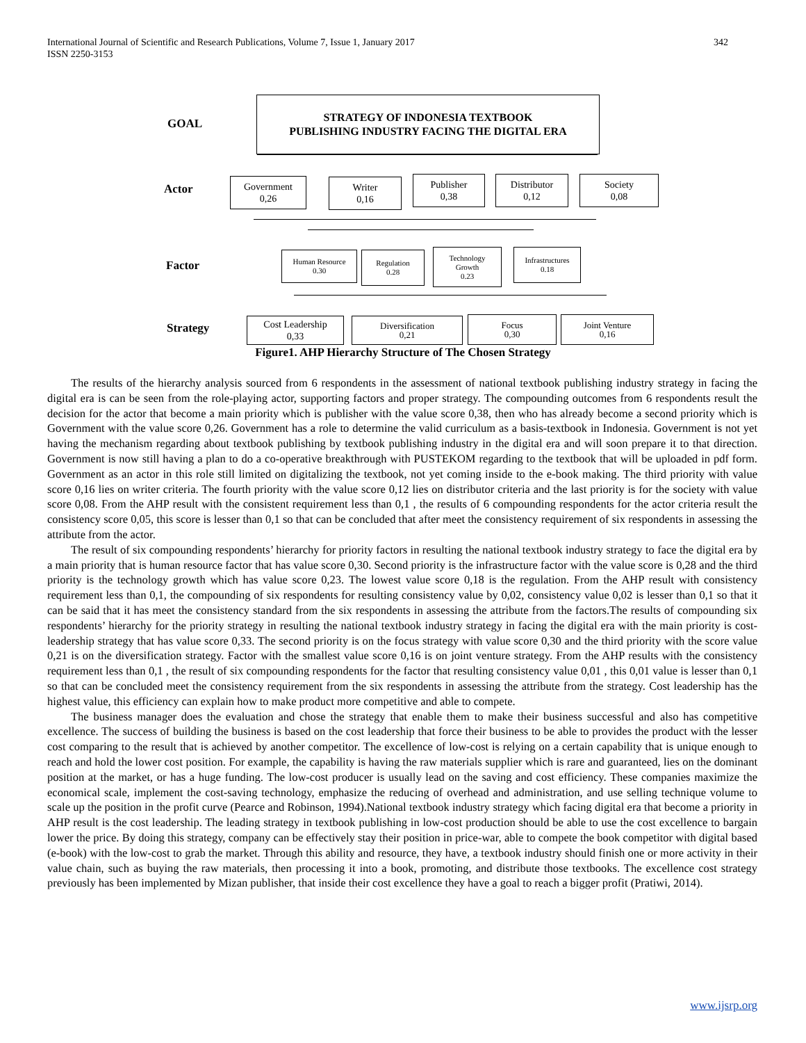International Journal of Scientific and Research Publications, Volume 7, Issue 1, January 2017
ISSN 2250-3153
342
GOAL
STRATEGY OF INDONESIA TEXTBOOK
PUBLISHING INDUSTRY FACING THE DIGITAL ERA
Actor
Government
0,26
Writer
0,16
Publisher
0,38
Distributor
0,12
Society
0,08
Factor
Human Resource
0.30
Regulation
0.28
Technology
Growth
0.23
Infrastructures
0.18
Strategy
Cost Leadership
0,33
Diversification
0,21
Focus
0,30
Joint Venture
0,16
Figure1. AHP Hierarchy Structure of The Chosen Strategy
The results of the hierarchy analysis sourced from 6 respondents in the assessment of national textbook publishing industry strategy in facing the digital era is can be seen from the role-playing actor, supporting factors and proper strategy. The compounding outcomes from 6 respondents result the decision for the actor that become a main priority which is publisher with the value score 0,38, then who has already become a second priority which is Government with the value score 0,26. Government has a role to determine the valid curriculum as a basis-textbook in Indonesia. Government is not yet having the mechanism regarding about textbook publishing by textbook publishing industry in the digital era and will soon prepare it to that direction. Government is now still having a plan to do a co-operative breakthrough with PUSTEKOM regarding to the textbook that will be uploaded in pdf form. Government as an actor in this role still limited on digitalizing the textbook, not yet coming inside to the e-book making. The third priority with value score 0,16 lies on writer criteria. The fourth priority with the value score 0,12 lies on distributor criteria and the last priority is for the society with value score 0,08. From the AHP result with the consistent requirement less than 0,1 , the results of 6 compounding respondents for the actor criteria result the consistency score 0,05, this score is lesser than 0,1 so that can be concluded that after meet the consistency requirement of six respondents in assessing the attribute from the actor.
The result of six compounding respondents’ hierarchy for priority factors in resulting the national textbook industry strategy to face the digital era by a main priority that is human resource factor that has value score 0,30. Second priority is the infrastructure factor with the value score is 0,28 and the third priority is the technology growth which has value score 0,23. The lowest value score 0,18 is the regulation. From the AHP result with consistency requirement less than 0,1, the compounding of six respondents for resulting consistency value by 0,02, consistency value 0,02 is lesser than 0,1 so that it can be said that it has meet the consistency standard from the six respondents in assessing the attribute from the factors.The results of compounding six respondents’ hierarchy for the priority strategy in resulting the national textbook industry strategy in facing the digital era with the main priority is cost-leadership strategy that has value score 0,33. The second priority is on the focus strategy with value score 0,30 and the third priority with the score value 0,21 is on the diversification strategy. Factor with the smallest value score 0,16 is on joint venture strategy. From the AHP results with the consistency requirement less than 0,1 , the result of six compounding respondents for the factor that resulting consistency value 0,01 , this 0,01 value is lesser than 0,1 so that can be concluded meet the consistency requirement from the six respondents in assessing the attribute from the strategy. Cost leadership has the highest value, this efficiency can explain how to make product more competitive and able to compete.
The business manager does the evaluation and chose the strategy that enable them to make their business successful and also has competitive excellence. The success of building the business is based on the cost leadership that force their business to be able to provides the product with the lesser cost comparing to the result that is achieved by another competitor. The excellence of low-cost is relying on a certain capability that is unique enough to reach and hold the lower cost position. For example, the capability is having the raw materials supplier which is rare and guaranteed, lies on the dominant position at the market, or has a huge funding. The low-cost producer is usually lead on the saving and cost efficiency. These companies maximize the economical scale, implement the cost-saving technology, emphasize the reducing of overhead and administration, and use selling technique volume to scale up the position in the profit curve (Pearce and Robinson, 1994).National textbook industry strategy which facing digital era that become a priority in AHP result is the cost leadership. The leading strategy in textbook publishing in low-cost production should be able to use the cost excellence to bargain lower the price. By doing this strategy, company can be effectively stay their position in price-war, able to compete the book competitor with digital based (e-book) with the low-cost to grab the market. Through this ability and resource, they have, a textbook industry should finish one or more activity in their value chain, such as buying the raw materials, then processing it into a book, promoting, and distribute those textbooks. The excellence cost strategy previously has been implemented by Mizan publisher, that inside their cost excellence they have a goal to reach a bigger profit (Pratiwi, 2014).
www.ijsrp.org